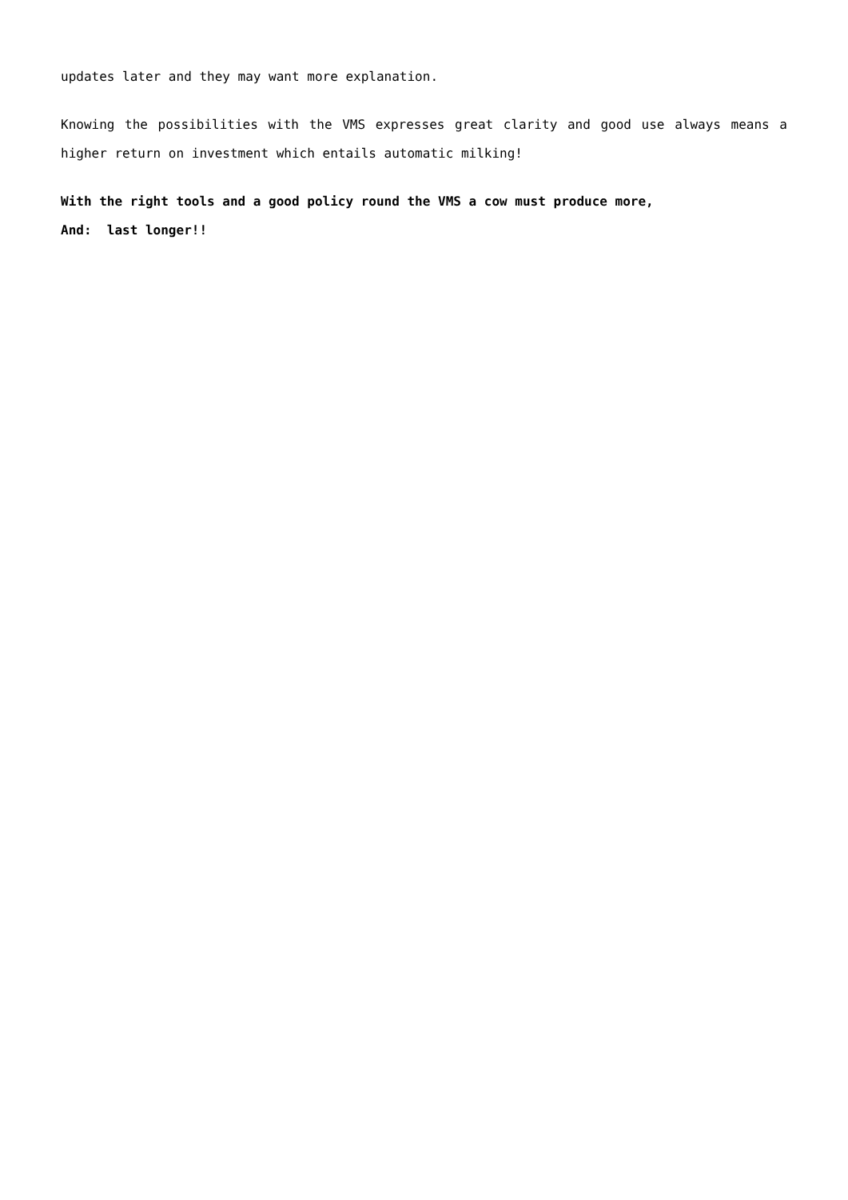updates later and they may want more explanation.
Knowing the possibilities with the VMS expresses great clarity and good use always means a higher return on investment which entails automatic milking!
With the right tools and a good policy round the VMS a cow must produce more,
And: last longer!!